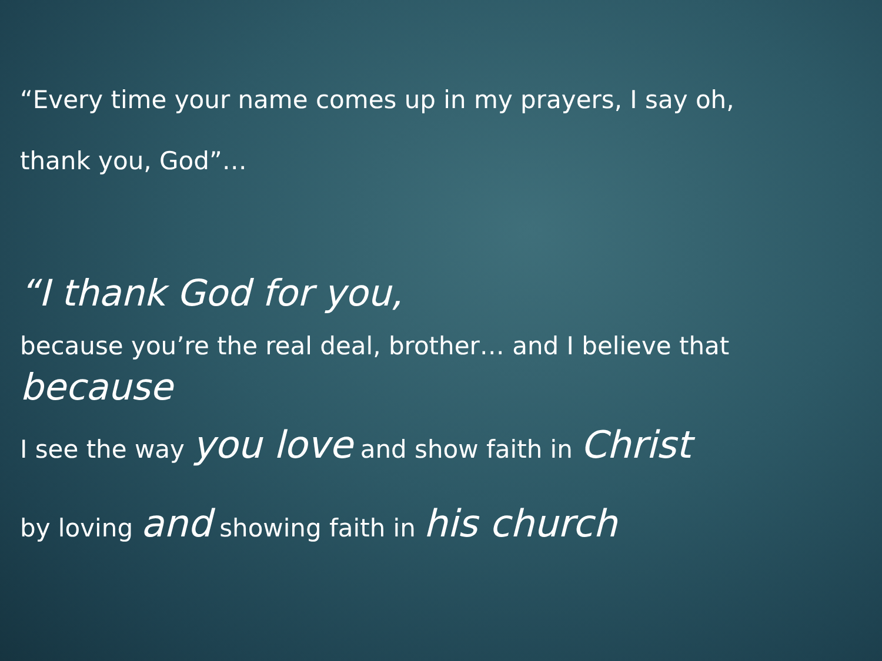“Every time your name comes up in my prayers, I say oh,
thank you, God”…
“I thank God for you,
because you’re the real deal, brother… and I believe that
because
I see the way you love and show faith in Christ
by loving and showing faith in his church